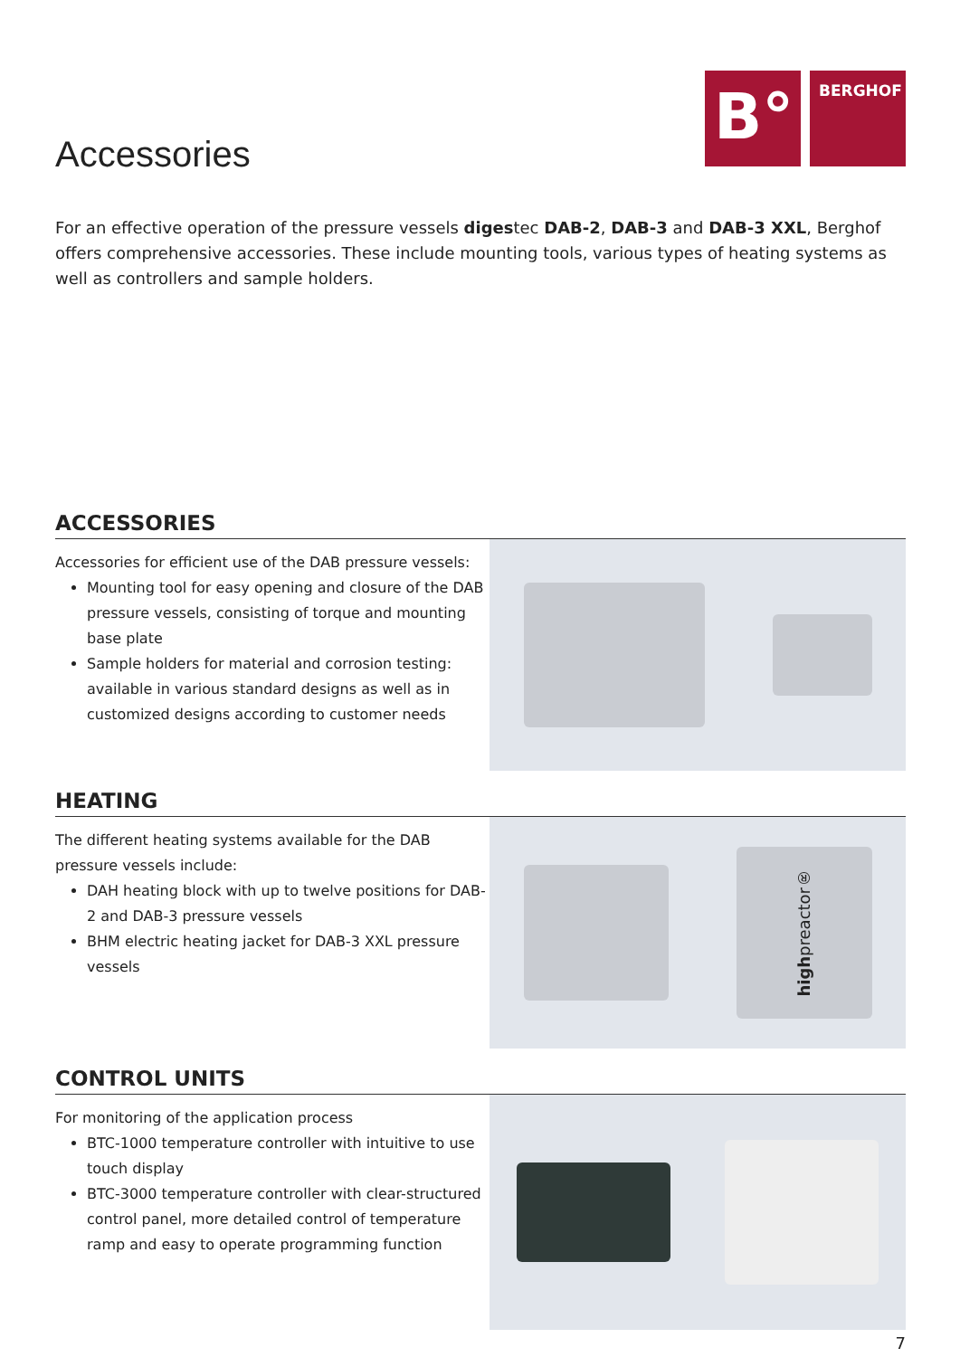Accessories
B°
BERGHOF
For an effective operation of the pressure vessels digestec DAB-2, DAB-3 and DAB-3 XXL, Berghof offers comprehensive accessories. These include mounting tools, various types of heating systems as well as controllers and sample holders.
ACCESSORIES
Accessories for efficient use of the DAB pressure vessels:
Mounting tool for easy opening and closure of the DAB pressure vessels, consisting of torque and mounting base plate
Sample holders for material and corrosion testing: available in various standard designs as well as in customized designs according to customer needs
HEATING
The different heating systems available for the DAB pressure vessels include:
DAH heating block with up to twelve positions for DAB-2 and DAB-3 pressure vessels
BHM electric heating jacket for DAB-3 XXL pressure vessels
highpreactor®
CONTROL UNITS
For monitoring of the application process
BTC-1000 temperature controller with intuitive to use touch display
BTC-3000 temperature controller with clear-structured control panel, more detailed control of temperature ramp and easy to operate programming function
7